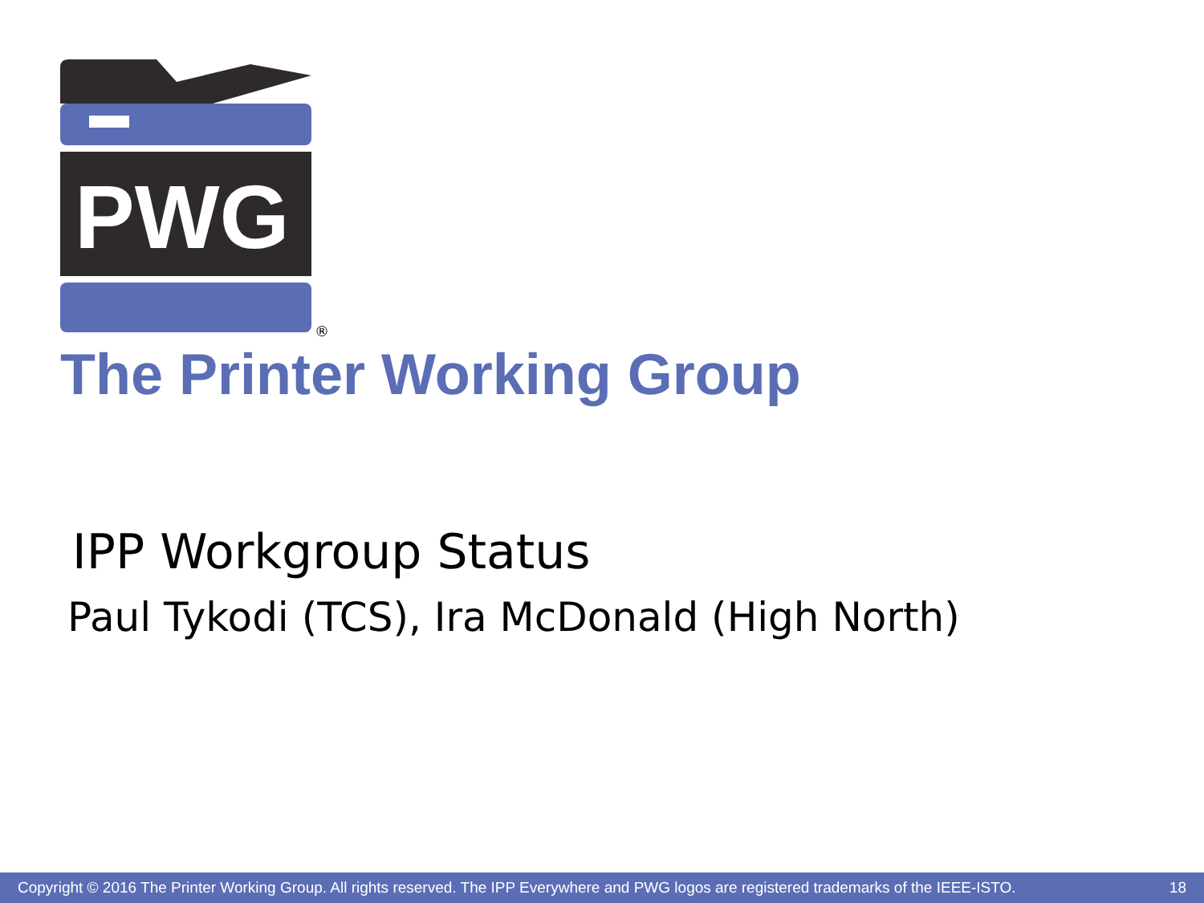PWG
®
The Printer Working Group
IPP Workgroup Status
Paul Tykodi (TCS), Ira McDonald (High North)
Copyright © 2016 The Printer Working Group. All rights reserved. The IPP Everywhere and PWG logos are registered trademarks of the IEEE-ISTO. 18